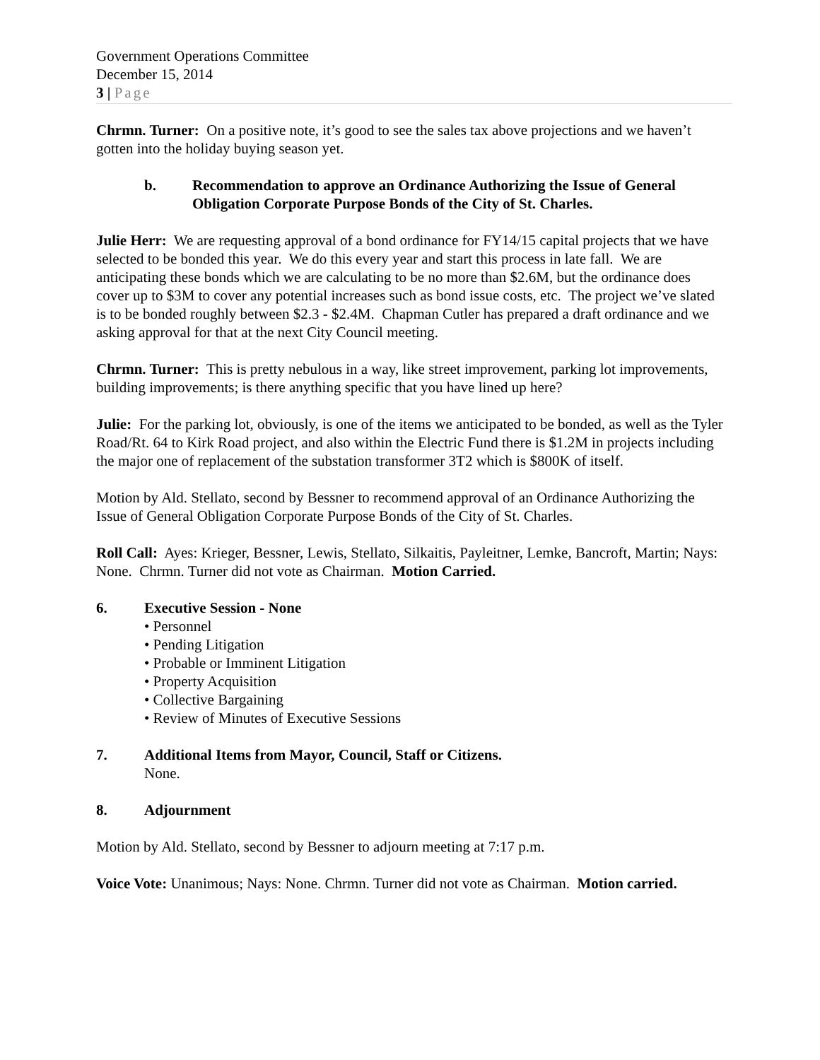Government Operations Committee
December 15, 2014
3 | Page
Chrmn. Turner: On a positive note, it’s good to see the sales tax above projections and we haven’t gotten into the holiday buying season yet.
b. Recommendation to approve an Ordinance Authorizing the Issue of General Obligation Corporate Purpose Bonds of the City of St. Charles.
Julie Herr: We are requesting approval of a bond ordinance for FY14/15 capital projects that we have selected to be bonded this year. We do this every year and start this process in late fall. We are anticipating these bonds which we are calculating to be no more than $2.6M, but the ordinance does cover up to $3M to cover any potential increases such as bond issue costs, etc. The project we’ve slated is to be bonded roughly between $2.3 - $2.4M. Chapman Cutler has prepared a draft ordinance and we asking approval for that at the next City Council meeting.
Chrmn. Turner: This is pretty nebulous in a way, like street improvement, parking lot improvements, building improvements; is there anything specific that you have lined up here?
Julie: For the parking lot, obviously, is one of the items we anticipated to be bonded, as well as the Tyler Road/Rt. 64 to Kirk Road project, and also within the Electric Fund there is $1.2M in projects including the major one of replacement of the substation transformer 3T2 which is $800K of itself.
Motion by Ald. Stellato, second by Bessner to recommend approval of an Ordinance Authorizing the Issue of General Obligation Corporate Purpose Bonds of the City of St. Charles.
Roll Call: Ayes: Krieger, Bessner, Lewis, Stellato, Silkaitis, Payleitner, Lemke, Bancroft, Martin; Nays: None. Chrmn. Turner did not vote as Chairman. Motion Carried.
6. Executive Session - None
• Personnel
• Pending Litigation
• Probable or Imminent Litigation
• Property Acquisition
• Collective Bargaining
• Review of Minutes of Executive Sessions
7. Additional Items from Mayor, Council, Staff or Citizens.
None.
8. Adjournment
Motion by Ald. Stellato, second by Bessner to adjourn meeting at 7:17 p.m.
Voice Vote: Unanimous; Nays: None. Chrmn. Turner did not vote as Chairman. Motion carried.